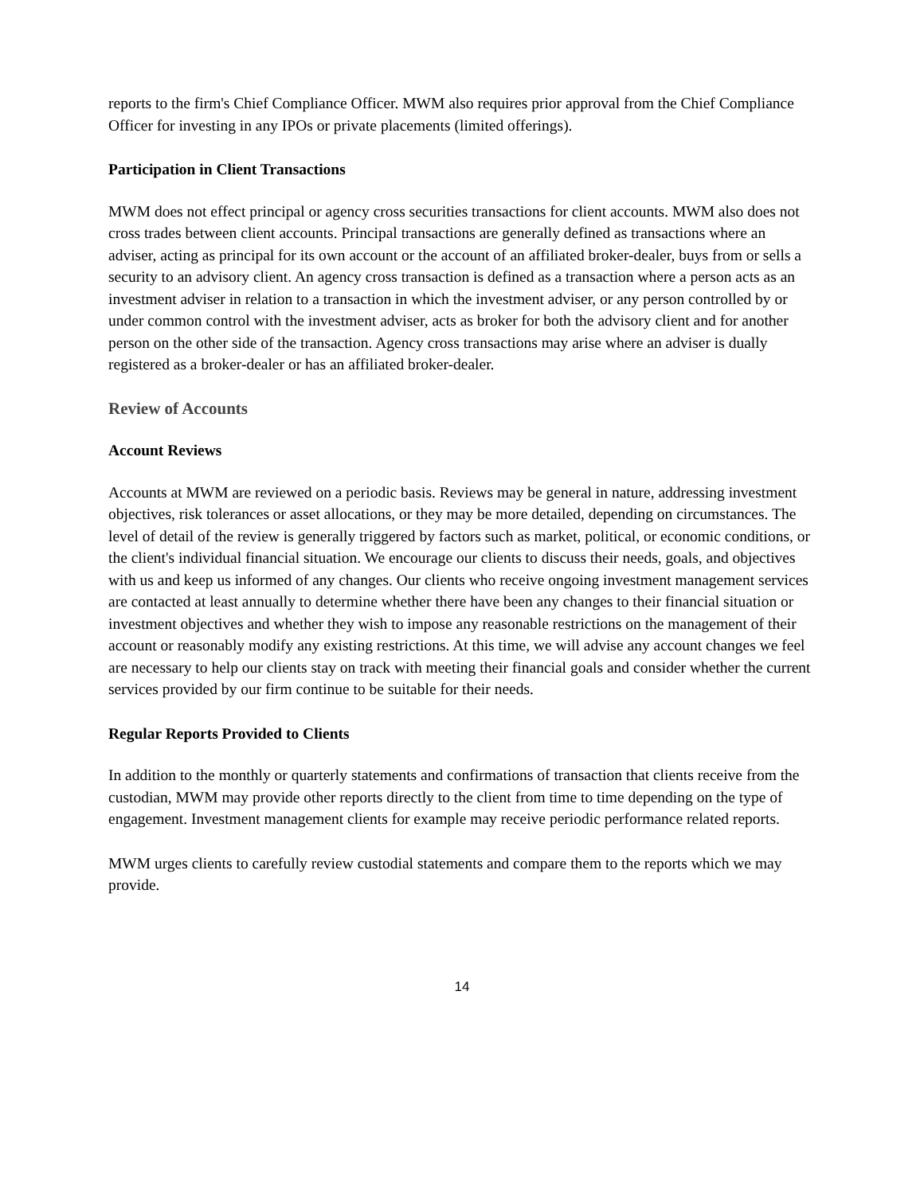reports to the firm's Chief Compliance Officer. MWM also requires prior approval from the Chief Compliance Officer for investing in any IPOs or private placements (limited offerings).
Participation in Client Transactions
MWM does not effect principal or agency cross securities transactions for client accounts. MWM also does not cross trades between client accounts. Principal transactions are generally defined as transactions where an adviser, acting as principal for its own account or the account of an affiliated broker-dealer, buys from or sells a security to an advisory client. An agency cross transaction is defined as a transaction where a person acts as an investment adviser in relation to a transaction in which the investment adviser, or any person controlled by or under common control with the investment adviser, acts as broker for both the advisory client and for another person on the other side of the transaction. Agency cross transactions may arise where an adviser is dually registered as a broker-dealer or has an affiliated broker-dealer.
Review of Accounts
Account Reviews
Accounts at MWM are reviewed on a periodic basis. Reviews may be general in nature, addressing investment objectives, risk tolerances or asset allocations, or they may be more detailed, depending on circumstances. The level of detail of the review is generally triggered by factors such as market, political, or economic conditions, or the client's individual financial situation. We encourage our clients to discuss their needs, goals, and objectives with us and keep us informed of any changes. Our clients who receive ongoing investment management services are contacted at least annually to determine whether there have been any changes to their financial situation or investment objectives and whether they wish to impose any reasonable restrictions on the management of their account or reasonably modify any existing restrictions. At this time, we will advise any account changes we feel are necessary to help our clients stay on track with meeting their financial goals and consider whether the current services provided by our firm continue to be suitable for their needs.
Regular Reports Provided to Clients
In addition to the monthly or quarterly statements and confirmations of transaction that clients receive from the custodian, MWM may provide other reports directly to the client from time to time depending on the type of engagement. Investment management clients for example may receive periodic performance related reports.
MWM urges clients to carefully review custodial statements and compare them to the reports which we may provide.
14